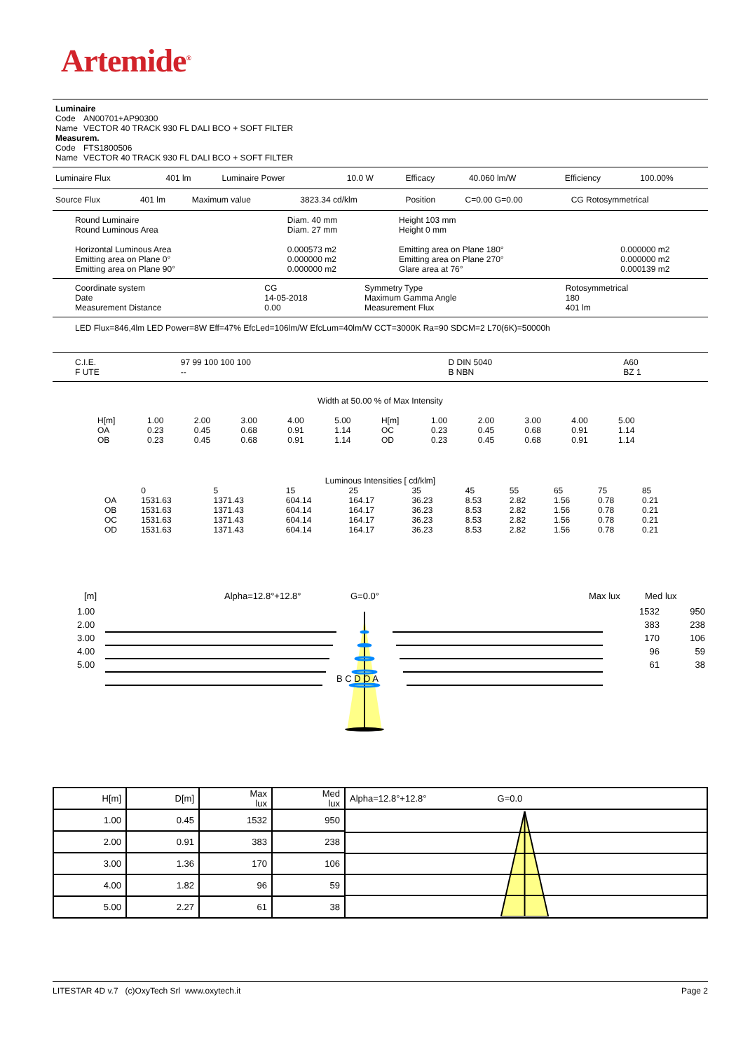Artemide<sup>®</sup>
| Luminaire | |
| Code | AN00701+AP90300 |
| Name | VECTOR 40 TRACK 930 FL DALI BCO + SOFT FILTER |
| Measurem. | |
| Code | FTS1800506 |
| Name | VECTOR 40 TRACK 930 FL DALI BCO + SOFT FILTER |
| Luminaire Flux | 401 lm | Luminaire Power | 10.0 W | Efficacy | 40.060 lm/W | Efficiency | 100.00% |
| Source Flux | 401 lm | Maximum value | 3823.34 cd/klm | Position | C=0.00 G=0.00 | CG Rotosymmetrical |
| Round Luminaire | Diam. 40 mm | Height 103 mm | |
| Round Luminous Area | Diam. 27 mm | Height 0 mm | |
| Horizontal Luminous Area | 0.000573 m2 | Emitting area on Plane 180° | 0.000000 m2 |
| Emitting area on Plane 0° | 0.000000 m2 | Emitting area on Plane 270° | 0.000000 m2 |
| Emitting area on Plane 90° | 0.000000 m2 | Glare area at 76° | 0.000139 m2 |
| Coordinate system | CG | Symmetry Type | Rotosymmetrical |
| Date | 14-05-2018 | Maximum Gamma Angle | 180 |
| Measurement Distance | 0.00 | Measurement Flux | 401 lm |
LED Flux=846,4lm LED Power=8W Eff=47% EfcLed=106lm/W EfcLum=40lm/W CCT=3000K Ra=90 SDCM=2 L70(6K)=50000h
| C.I.E. | 97 99 100 100 100 | D DIN 5040 | A60 |
| F UTE | -- | B NBN | BZ 1 |
Width at 50.00 % of Max Intensity
| H[m] | 1.00 | 2.00 | 3.00 | 4.00 | 5.00 | H[m] | 1.00 | 2.00 | 3.00 | 4.00 | 5.00 |
| OA | 0.23 | 0.45 | 0.68 | 0.91 | 1.14 | OC | 0.23 | 0.45 | 0.68 | 0.91 | 1.14 |
| OB | 0.23 | 0.45 | 0.68 | 0.91 | 1.14 | OD | 0.23 | 0.45 | 0.68 | 0.91 | 1.14 |
Luminous Intensities [ cd/klm]
| | 0 | 5 | 15 | 25 | 35 | 45 | 55 | 65 | 75 | 85 |
| OA | 1531.63 | 1371.43 | 604.14 | 164.17 | 36.23 | 8.53 | 2.82 | 1.56 | 0.78 | 0.21 |
| OB | 1531.63 | 1371.43 | 604.14 | 164.17 | 36.23 | 8.53 | 2.82 | 1.56 | 0.78 | 0.21 |
| OC | 1531.63 | 1371.43 | 604.14 | 164.17 | 36.23 | 8.53 | 2.82 | 1.56 | 0.78 | 0.21 |
| OD | 1531.63 | 1371.43 | 604.14 | 164.17 | 36.23 | 8.53 | 2.82 | 1.56 | 0.78 | 0.21 |
[m] Alpha=12.8°+12.8° G=0.0° Max lux Med lux
| 1.00 | 1532 | 950 |
| 2.00 | 383 | 238 |
| 3.00 | 170 | 106 |
| 4.00 | 96 | 59 |
| 5.00 | 61 | 38 |
B C D O A
| H[m] | D[m] | Max lux | Med lux | Alpha=12.8°+12.8° G=0.0 |
| 1.00 | 0.45 | 1532 | 950 | |
| 2.00 | 0.91 | 383 | 238 | |
| 3.00 | 1.36 | 170 | 106 | |
| 4.00 | 1.82 | 96 | 59 | |
| 5.00 | 2.27 | 61 | 38 | |
LITESTAR 4D v.7 (c)OxyTech Srl www.oxytech.it Page 2